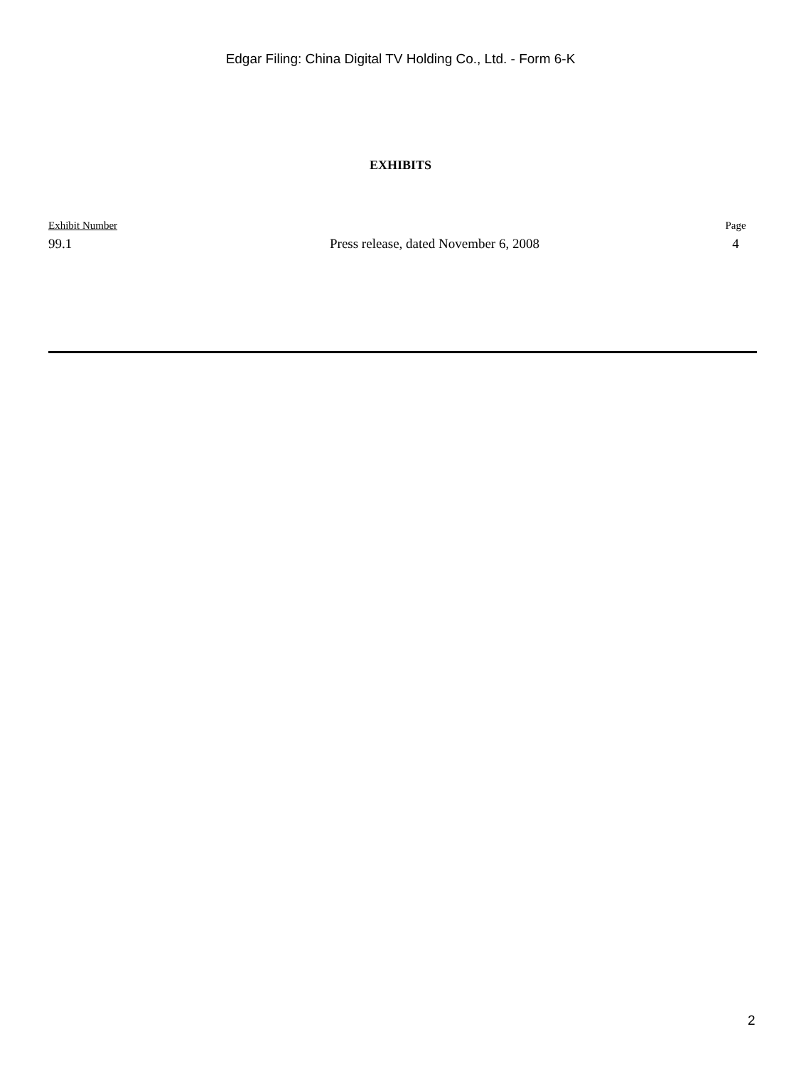Edgar Filing: China Digital TV Holding Co., Ltd. - Form 6-K
EXHIBITS
| Exhibit Number | | Page |
| --- | --- | --- |
| 99.1 | Press release, dated November 6, 2008 | 4 |
2